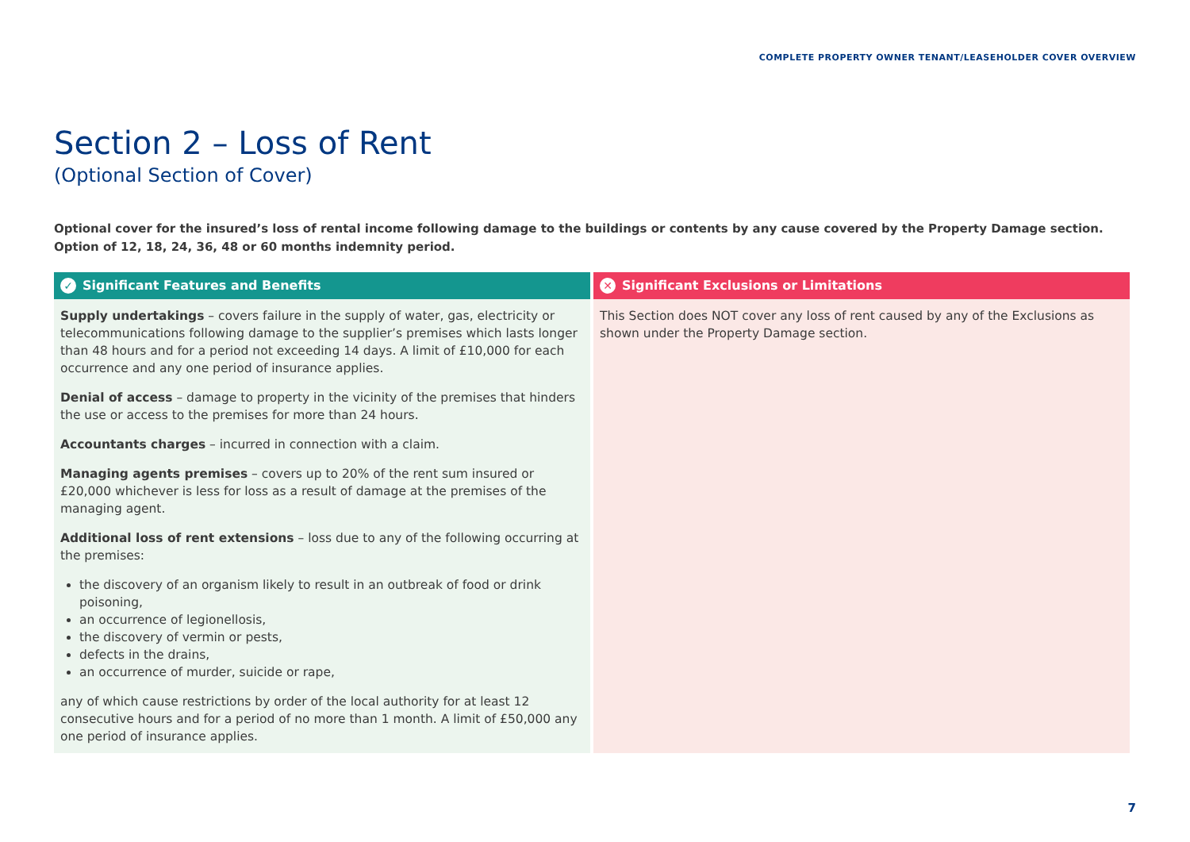COMPLETE PROPERTY OWNER TENANT/LEASEHOLDER COVER OVERVIEW
Section 2 – Loss of Rent
(Optional Section of Cover)
Optional cover for the insured’s loss of rental income following damage to the buildings or contents by any cause covered by the Property Damage section.
Option of 12, 18, 24, 36, 48 or 60 months indemnity period.
| ✓ Significant Features and Benefits | ✕ Significant Exclusions or Limitations |
| --- | --- |
| Supply undertakings – covers failure in the supply of water, gas, electricity or telecommunications following damage to the supplier’s premises which lasts longer than 48 hours and for a period not exceeding 14 days. A limit of £10,000 for each occurrence and any one period of insurance applies. Denial of access – damage to property in the vicinity of the premises that hinders the use or access to the premises for more than 24 hours. Accountants charges – incurred in connection with a claim. Managing agents premises – covers up to 20% of the rent sum insured or £20,000 whichever is less for loss as a result of damage at the premises of the managing agent. Additional loss of rent extensions – loss due to any of the following occurring at the premises: the discovery of an organism likely to result in an outbreak of food or drink poisoning, an occurrence of legionellosis, the discovery of vermin or pests, defects in the drains, an occurrence of murder, suicide or rape, any of which cause restrictions by order of the local authority for at least 12 consecutive hours and for a period of no more than 1 month. A limit of £50,000 any one period of insurance applies. | This Section does NOT cover any loss of rent caused by any of the Exclusions as shown under the Property Damage section. |
7